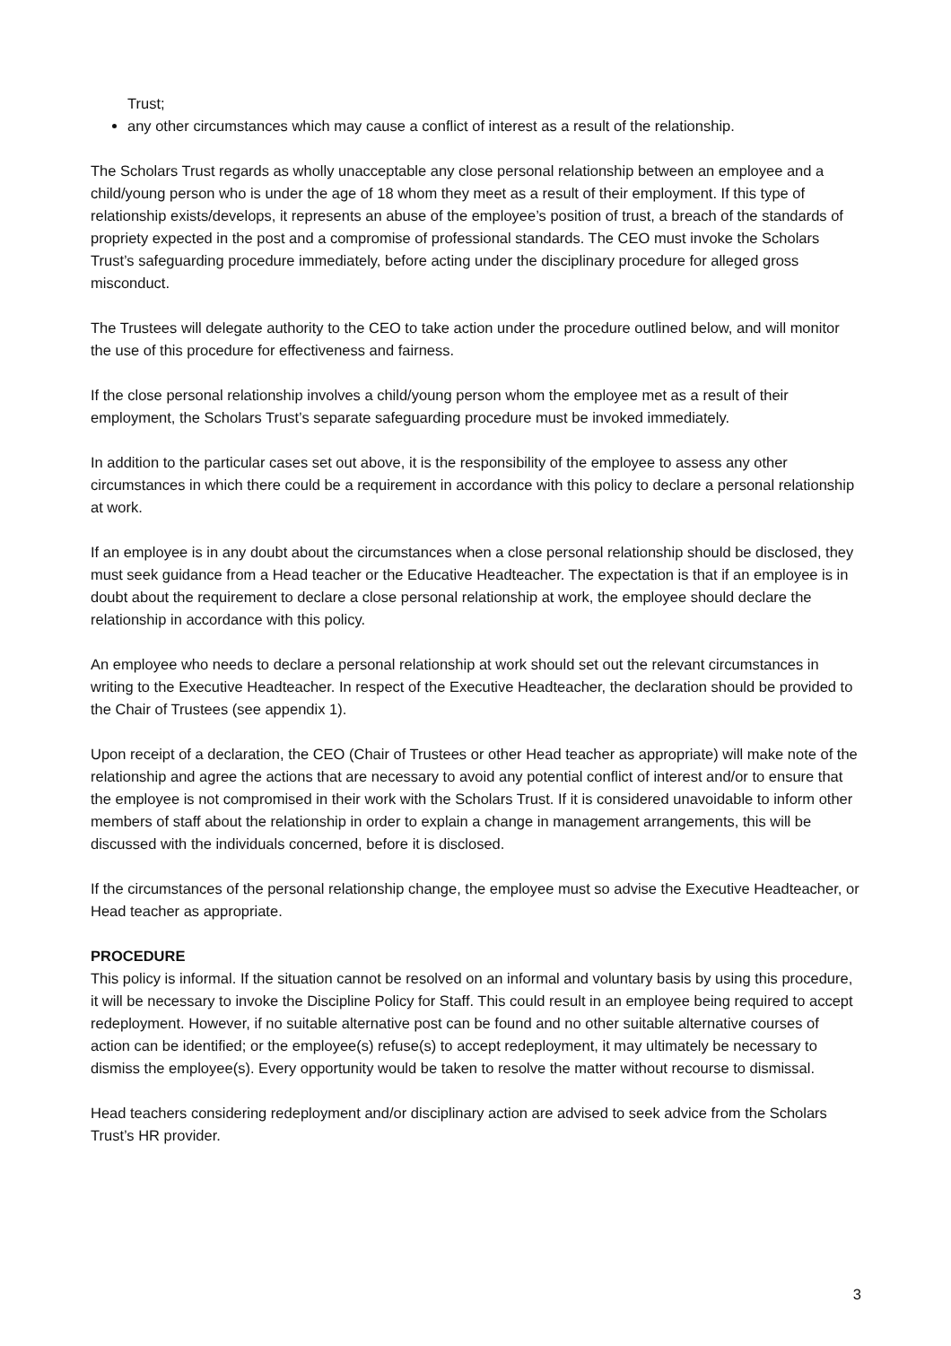Trust;
any other circumstances which may cause a conflict of interest as a result of the relationship.
The Scholars Trust regards as wholly unacceptable any close personal relationship between an employee and a child/young person who is under the age of 18 whom they meet as a result of their employment. If this type of relationship exists/develops, it represents an abuse of the employee’s position of trust, a breach of the standards of propriety expected in the post and a compromise of professional standards. The CEO must invoke the Scholars Trust’s safeguarding procedure immediately, before acting under the disciplinary procedure for alleged gross misconduct.
The Trustees will delegate authority to the CEO to take action under the procedure outlined below, and will monitor the use of this procedure for effectiveness and fairness.
If the close personal relationship involves a child/young person whom the employee met as a result of their employment, the Scholars Trust’s separate safeguarding procedure must be invoked immediately.
In addition to the particular cases set out above, it is the responsibility of the employee to assess any other circumstances in which there could be a requirement in accordance with this policy to declare a personal relationship at work.
If an employee is in any doubt about the circumstances when a close personal relationship should be disclosed, they must seek guidance from a Head teacher or the Educative Headteacher. The expectation is that if an employee is in doubt about the requirement to declare a close personal relationship at work, the employee should declare the relationship in accordance with this policy.
An employee who needs to declare a personal relationship at work should set out the relevant circumstances in writing to the Executive Headteacher. In respect of the Executive Headteacher, the declaration should be provided to the Chair of Trustees (see appendix 1).
Upon receipt of a declaration, the CEO (Chair of Trustees or other Head teacher as appropriate) will make note of the relationship and agree the actions that are necessary to avoid any potential conflict of interest and/or to ensure that the employee is not compromised in their work with the Scholars Trust. If it is considered unavoidable to inform other members of staff about the relationship in order to explain a change in management arrangements, this will be discussed with the individuals concerned, before it is disclosed.
If the circumstances of the personal relationship change, the employee must so advise the Executive Headteacher, or Head teacher as appropriate.
PROCEDURE
This policy is informal. If the situation cannot be resolved on an informal and voluntary basis by using this procedure, it will be necessary to invoke the Discipline Policy for Staff. This could result in an employee being required to accept redeployment. However, if no suitable alternative post can be found and no other suitable alternative courses of action can be identified; or the employee(s) refuse(s) to accept redeployment, it may ultimately be necessary to dismiss the employee(s). Every opportunity would be taken to resolve the matter without recourse to dismissal.
Head teachers considering redeployment and/or disciplinary action are advised to seek advice from the Scholars Trust’s HR provider.
3